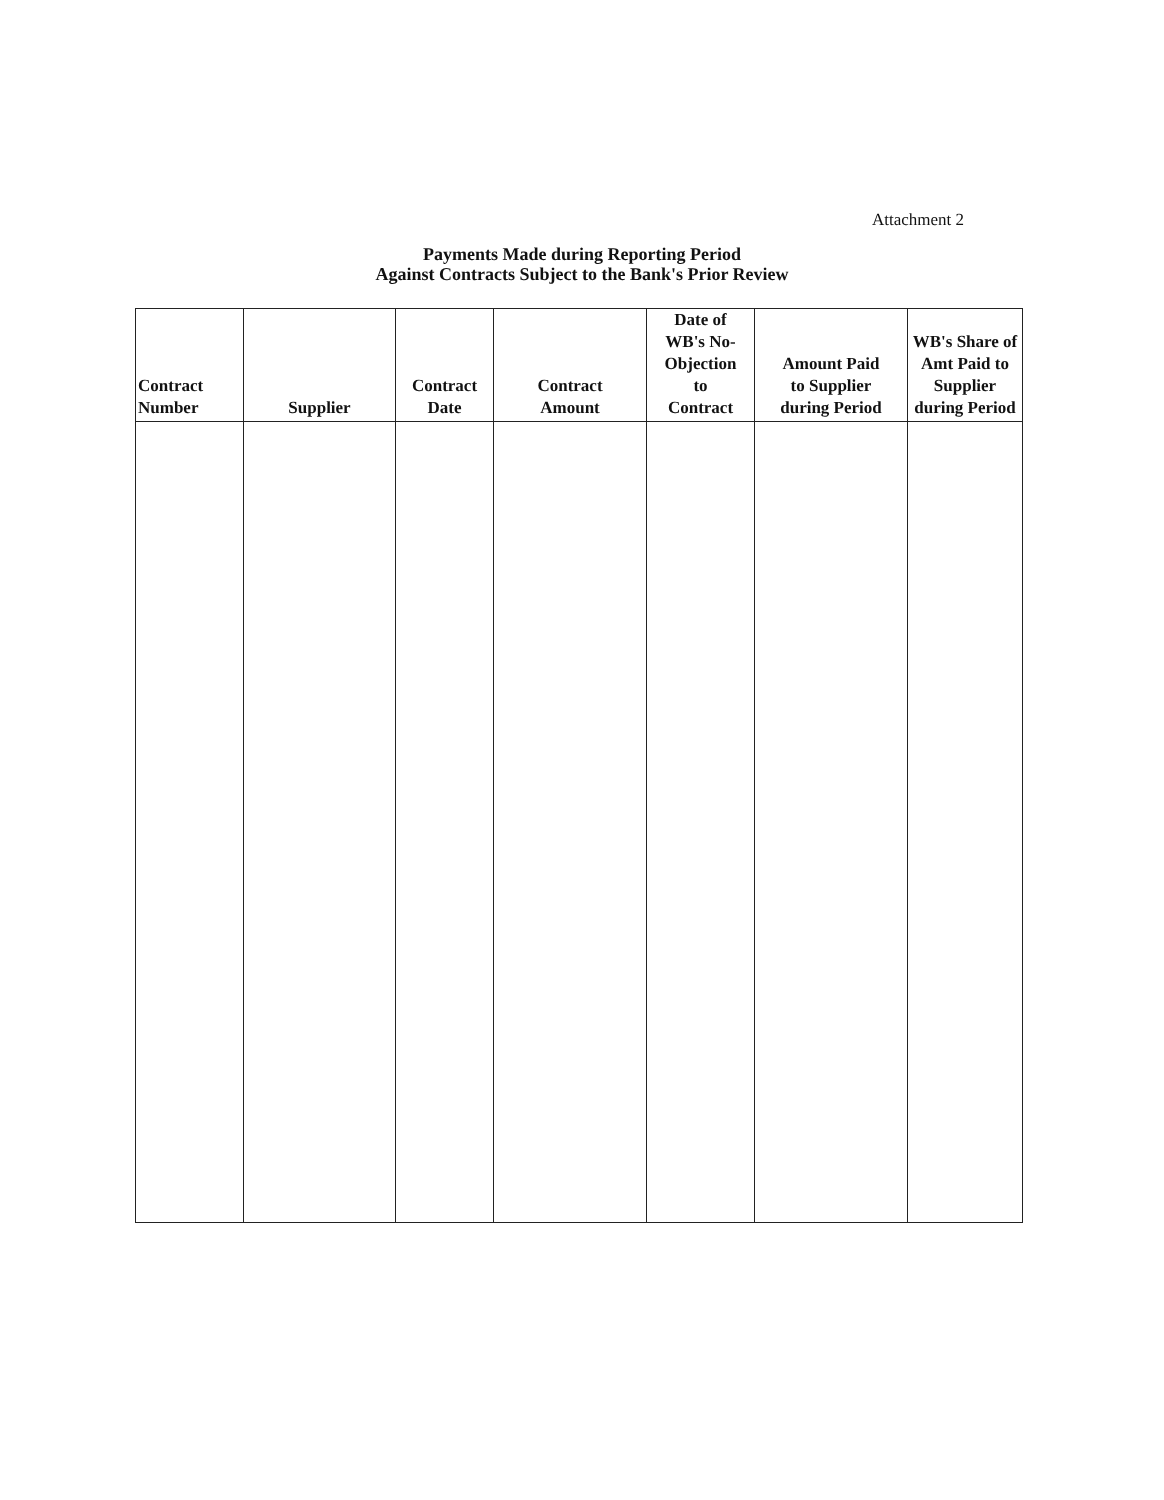Attachment 2
Payments Made during Reporting Period
Against Contracts Subject to the Bank's Prior Review
| Contract Number | Supplier | Contract Date | Contract Amount | Date of WB's No- Objection to Contract | Amount Paid to Supplier during Period | WB's Share of Amt Paid to Supplier during Period |
| --- | --- | --- | --- | --- | --- | --- |